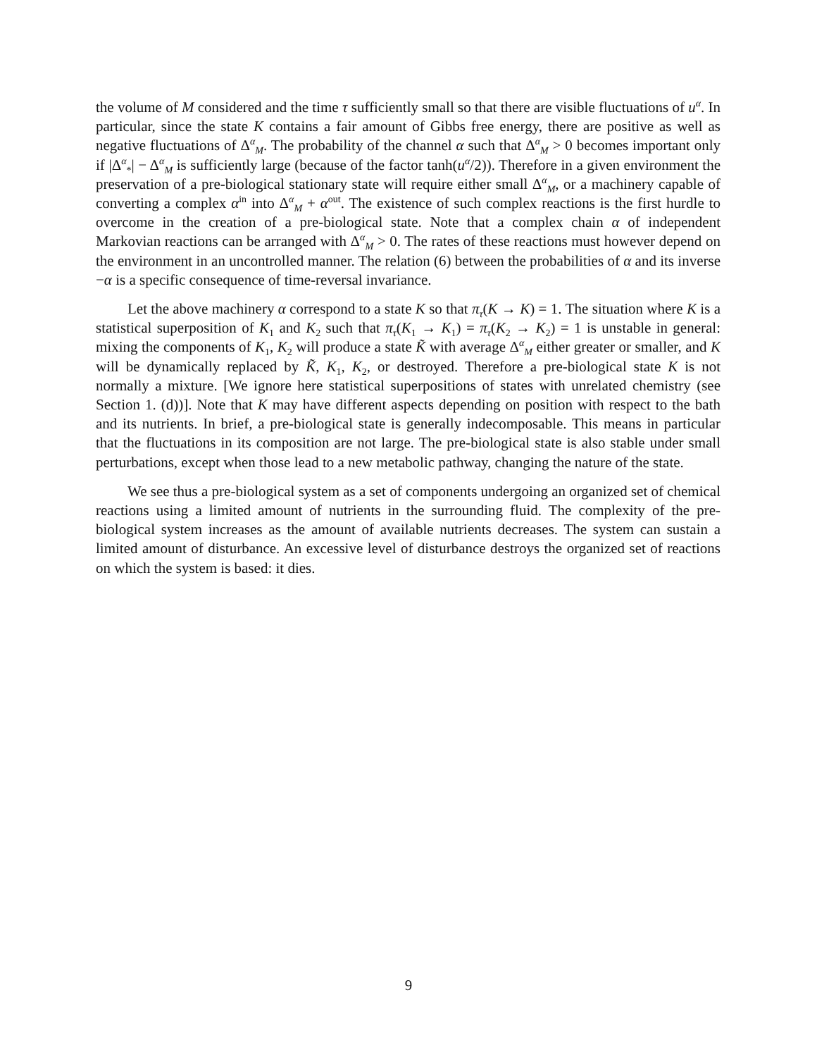the volume of M considered and the time τ sufficiently small so that there are visible fluctuations of u<sup>α</sup>. In particular, since the state K contains a fair amount of Gibbs free energy, there are positive as well as negative fluctuations of Δ<sup>α</sup><sub>M</sub>. The probability of the channel α such that Δ<sup>α</sup><sub>M</sub> > 0 becomes important only if |Δ<sup>α</sup><sub>*</sub>| − Δ<sup>α</sup><sub>M</sub> is sufficiently large (because of the factor tanh(u<sup>α</sup>/2)). Therefore in a given environment the preservation of a pre-biological stationary state will require either small Δ<sup>α</sup><sub>M</sub>, or a machinery capable of converting a complex α<sup>in</sup> into Δ<sup>α</sup><sub>M</sub> + α<sup>out</sup>. The existence of such complex reactions is the first hurdle to overcome in the creation of a pre-biological state. Note that a complex chain α of independent Markovian reactions can be arranged with Δ<sup>α</sup><sub>M</sub> > 0. The rates of these reactions must however depend on the environment in an uncontrolled manner. The relation (6) between the probabilities of α and its inverse −α is a specific consequence of time-reversal invariance.
Let the above machinery α correspond to a state K so that π<sub>τ</sub>(K → K) = 1. The situation where K is a statistical superposition of K<sub>1</sub> and K<sub>2</sub> such that π<sub>τ</sub>(K<sub>1</sub> → K<sub>1</sub>) = π<sub>τ</sub>(K<sub>2</sub> → K<sub>2</sub>) = 1 is unstable in general: mixing the components of K<sub>1</sub>, K<sub>2</sub> will produce a state K̃ with average Δ<sup>α</sup><sub>M</sub> either greater or smaller, and K will be dynamically replaced by K̃, K<sub>1</sub>, K<sub>2</sub>, or destroyed. Therefore a pre-biological state K is not normally a mixture. [We ignore here statistical superpositions of states with unrelated chemistry (see Section 1. (d))]. Note that K may have different aspects depending on position with respect to the bath and its nutrients. In brief, a pre-biological state is generally indecomposable. This means in particular that the fluctuations in its composition are not large. The pre-biological state is also stable under small perturbations, except when those lead to a new metabolic pathway, changing the nature of the state.
We see thus a pre-biological system as a set of components undergoing an organized set of chemical reactions using a limited amount of nutrients in the surrounding fluid. The complexity of the pre-biological system increases as the amount of available nutrients decreases. The system can sustain a limited amount of disturbance. An excessive level of disturbance destroys the organized set of reactions on which the system is based: it dies.
9